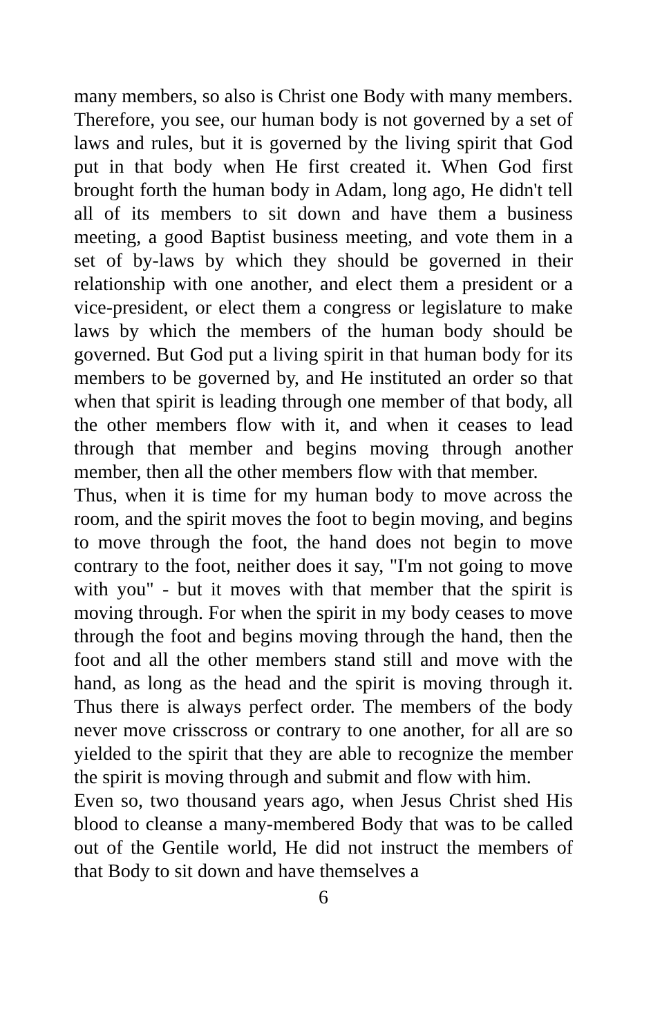many members, so also is Christ one Body with many members.
Therefore, you see, our human body is not governed by a set of laws and rules, but it is governed by the living spirit that God put in that body when He first created it. When God first brought forth the human body in Adam, long ago, He didn't tell all of its members to sit down and have them a business meeting, a good Baptist business meeting, and vote them in a set of by-laws by which they should be governed in their relationship with one another, and elect them a president or a vice-president, or elect them a congress or legislature to make laws by which the members of the human body should be governed. But God put a living spirit in that human body for its members to be governed by, and He instituted an order so that when that spirit is leading through one member of that body, all the other members flow with it, and when it ceases to lead through that member and begins moving through another member, then all the other members flow with that member.
Thus, when it is time for my human body to move across the room, and the spirit moves the foot to begin moving, and begins to move through the foot, the hand does not begin to move contrary to the foot, neither does it say, "I'm not going to move with you" - but it moves with that member that the spirit is moving through. For when the spirit in my body ceases to move through the foot and begins moving through the hand, then the foot and all the other members stand still and move with the hand, as long as the head and the spirit is moving through it. Thus there is always perfect order. The members of the body never move crisscross or contrary to one another, for all are so yielded to the spirit that they are able to recognize the member the spirit is moving through and submit and flow with him.
Even so, two thousand years ago, when Jesus Christ shed His blood to cleanse a many-membered Body that was to be called out of the Gentile world, He did not instruct the members of that Body to sit down and have themselves a
6